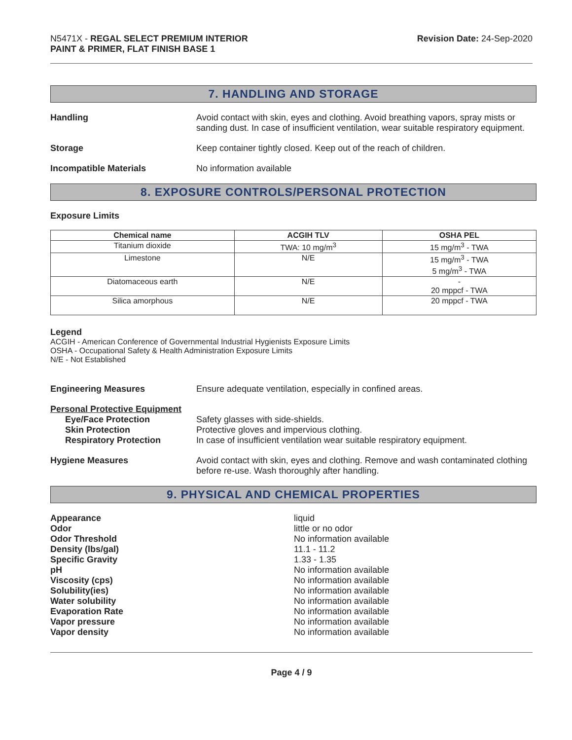N5471X - REGAL SELECT PREMIUM INTERIOR
PAINT & PRIMER, FLAT FINISH BASE 1
Revision Date: 24-Sep-2020
7. HANDLING AND STORAGE
Handling Avoid contact with skin, eyes and clothing. Avoid breathing vapors, spray mists or sanding dust. In case of insufficient ventilation, wear suitable respiratory equipment.
Storage Keep container tightly closed. Keep out of the reach of children.
Incompatible Materials No information available
8. EXPOSURE CONTROLS/PERSONAL PROTECTION
Exposure Limits
| Chemical name | ACGIH TLV | OSHA PEL |
| --- | --- | --- |
| Titanium dioxide | TWA: 10 mg/m<sup>3</sup> | 15 mg/m<sup>3</sup> - TWA |
| Limestone | N/E | 15 mg/m<sup>3</sup> - TWA 5 mg/m<sup>3</sup> - TWA |
| Diatomaceous earth | N/E | - 20 mppcf - TWA |
| Silica amorphous | N/E | 20 mppcf - TWA |
Legend
ACGIH - American Conference of Governmental Industrial Hygienists Exposure Limits
OSHA - Occupational Safety & Health Administration Exposure Limits
N/E - Not Established
Engineering Measures Ensure adequate ventilation, especially in confined areas.
Personal Protective Equipment
Eye/Face Protection Safety glasses with side-shields.
Skin Protection Protective gloves and impervious clothing.
Respiratory Protection In case of insufficient ventilation wear suitable respiratory equipment.
Hygiene Measures Avoid contact with skin, eyes and clothing. Remove and wash contaminated clothing before re-use. Wash thoroughly after handling.
9. PHYSICAL AND CHEMICAL PROPERTIES
Appearance liquid
Odor little or no odor
Odor Threshold No information available
Density (lbs/gal) 11.1 - 11.2
Specific Gravity 1.33 - 1.35
pH No information available
Viscosity (cps) No information available
Solubility(ies) No information available
Water solubility No information available
Evaporation Rate No information available
Vapor pressure No information available
Vapor density No information available
Page 4 / 9